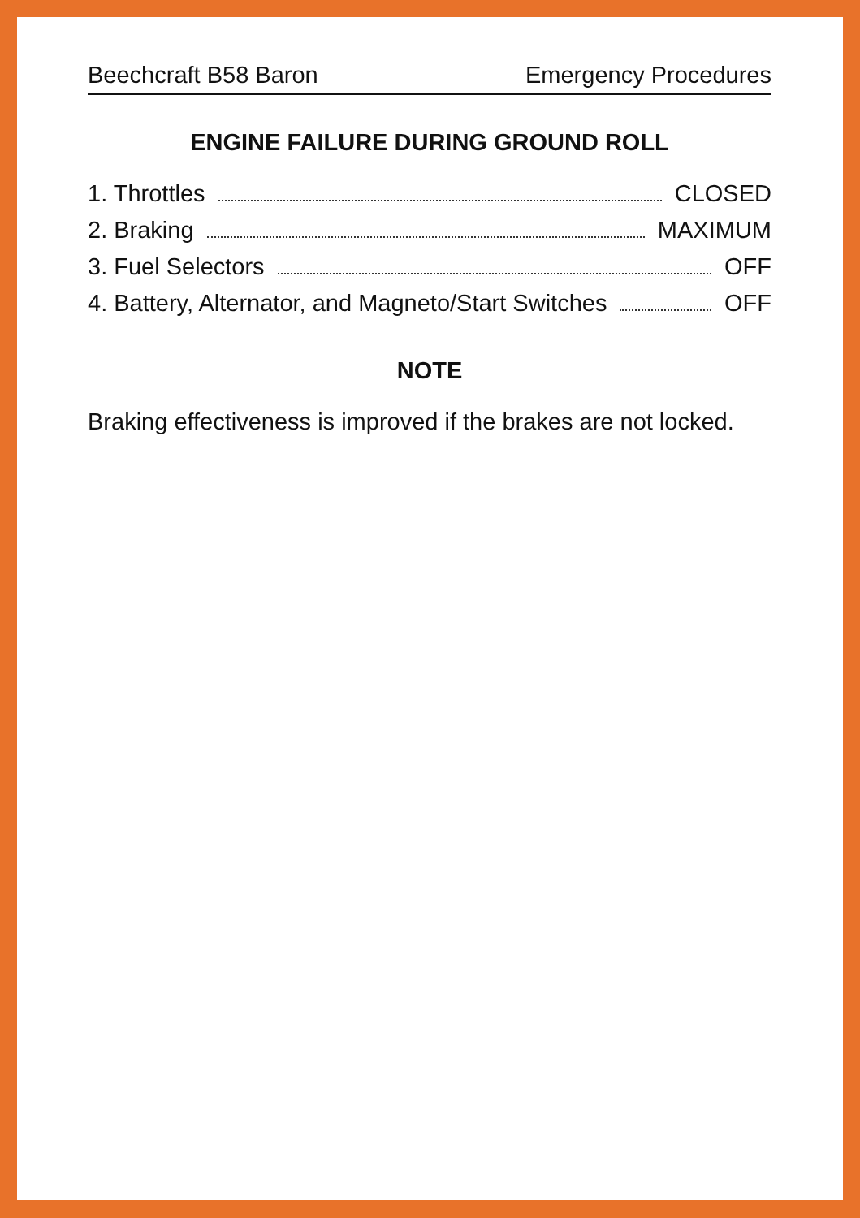Beechcraft B58 Baron Emergency Procedures
ENGINE FAILURE DURING GROUND ROLL
1. Throttles CLOSED
2. Braking MAXIMUM
3. Fuel Selectors OFF
4. Battery, Alternator, and Magneto/Start Switches OFF
NOTE
Braking effectiveness is improved if the brakes are not locked.